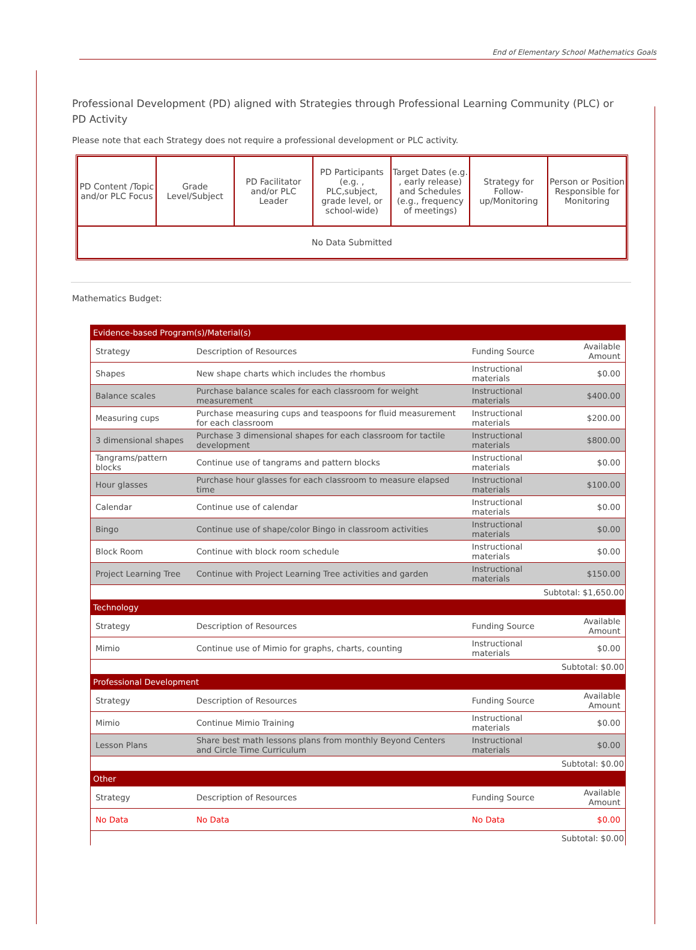End of Elementary School Mathematics Goals
Professional Development (PD) aligned with Strategies through Professional Learning Community (PLC) or PD Activity
Please note that each Strategy does not require a professional development or PLC activity.
| PD Content /Topic and/or PLC Focus | Grade Level/Subject | PD Facilitator and/or PLC Leader | PD Participants (e.g. , PLC,subject, grade level, or school-wide) | Target Dates (e.g. , early release) and Schedules (e.g., frequency of meetings) | Strategy for Follow-up/Monitoring | Person or Position Responsible for Monitoring |
| --- | --- | --- | --- | --- | --- | --- |
| No Data Submitted | | | | | | |
Mathematics Budget:
| Evidence-based Program(s)/Material(s) | | | |
| Strategy | Description of Resources | Funding Source | Available Amount |
| Shapes | New shape charts which includes the rhombus | Instructional materials | $0.00 |
| Balance scales | Purchase balance scales for each classroom for weight measurement | Instructional materials | $400.00 |
| Measuring cups | Purchase measuring cups and teaspoons for fluid measurement for each classroom | Instructional materials | $200.00 |
| 3 dimensional shapes | Purchase 3 dimensional shapes for each classroom for tactile development | Instructional materials | $800.00 |
| Tangrams/pattern blocks | Continue use of tangrams and pattern blocks | Instructional materials | $0.00 |
| Hour glasses | Purchase hour glasses for each classroom to measure elapsed time | Instructional materials | $100.00 |
| Calendar | Continue use of calendar | Instructional materials | $0.00 |
| Bingo | Continue use of shape/color Bingo in classroom activities | Instructional materials | $0.00 |
| Block Room | Continue with block room schedule | Instructional materials | $0.00 |
| Project Learning Tree | Continue with Project Learning Tree activities and garden | Instructional materials | $150.00 |
| Subtotal: $1,650.00 | | | |
| Technology | | | |
| Strategy | Description of Resources | Funding Source | Available Amount |
| Mimio | Continue use of Mimio for graphs, charts, counting | Instructional materials | $0.00 |
| Subtotal: $0.00 | | | |
| Professional Development | | | |
| Strategy | Description of Resources | Funding Source | Available Amount |
| Mimio | Continue Mimio Training | Instructional materials | $0.00 |
| Lesson Plans | Share best math lessons plans from monthly Beyond Centers and Circle Time Curriculum | Instructional materials | $0.00 |
| Subtotal: $0.00 | | | |
| Other | | | |
| Strategy | Description of Resources | Funding Source | Available Amount |
| No Data | No Data | No Data | $0.00 |
| Subtotal: $0.00 | | | |